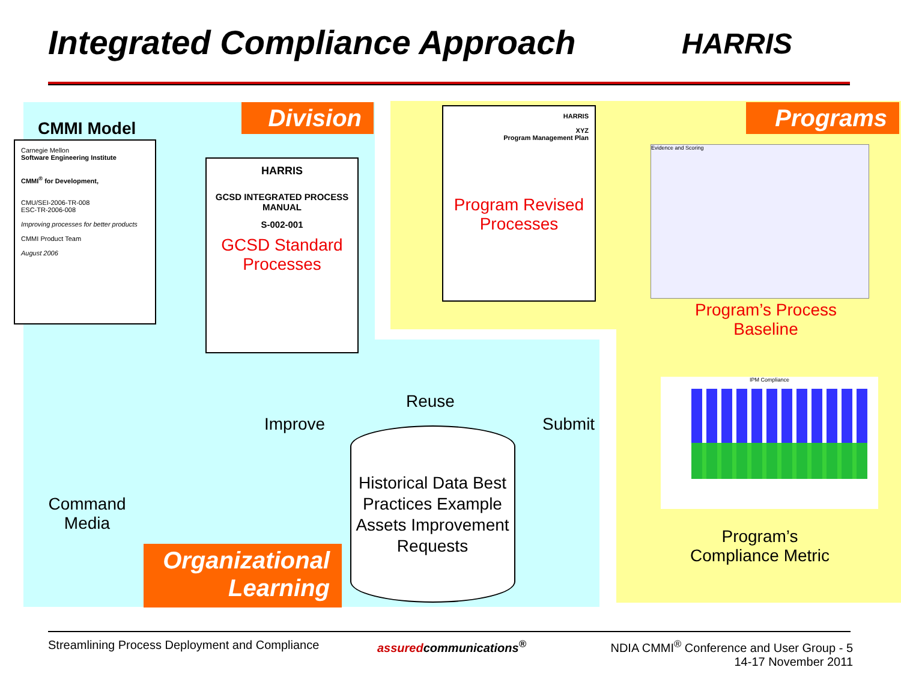Integrated Compliance Approach HARRIS
Division
Programs
Organizational
Learning
CMMI Model
Carnegie Mellon
Software Engineering Institute
CMMI<sup>®</sup> for Development,
CMU/SEI-2006-TR-008
ESC-TR-2006-008
Improving processes for better products
CMMI Product Team
August 2006
HARRIS
GCSD INTEGRATED PROCESS MANUAL
S-002-001
GCSD Standard Processes
HARRIS
XYZ
Program Management Plan
Program Revised Processes
Evidence and Scoring
Program’s Process Baseline
IPM Compliance
Program’s Compliance Metric
Command Media
Improve
Reuse
Submit
Historical Data Best Practices Example Assets Improvement Requests
Streamlining Process Deployment and Compliance
assuredcommunications<sup>®</sup>
NDIA CMMI<sup>®</sup> Conference and User Group - 5
14-17 November 2011